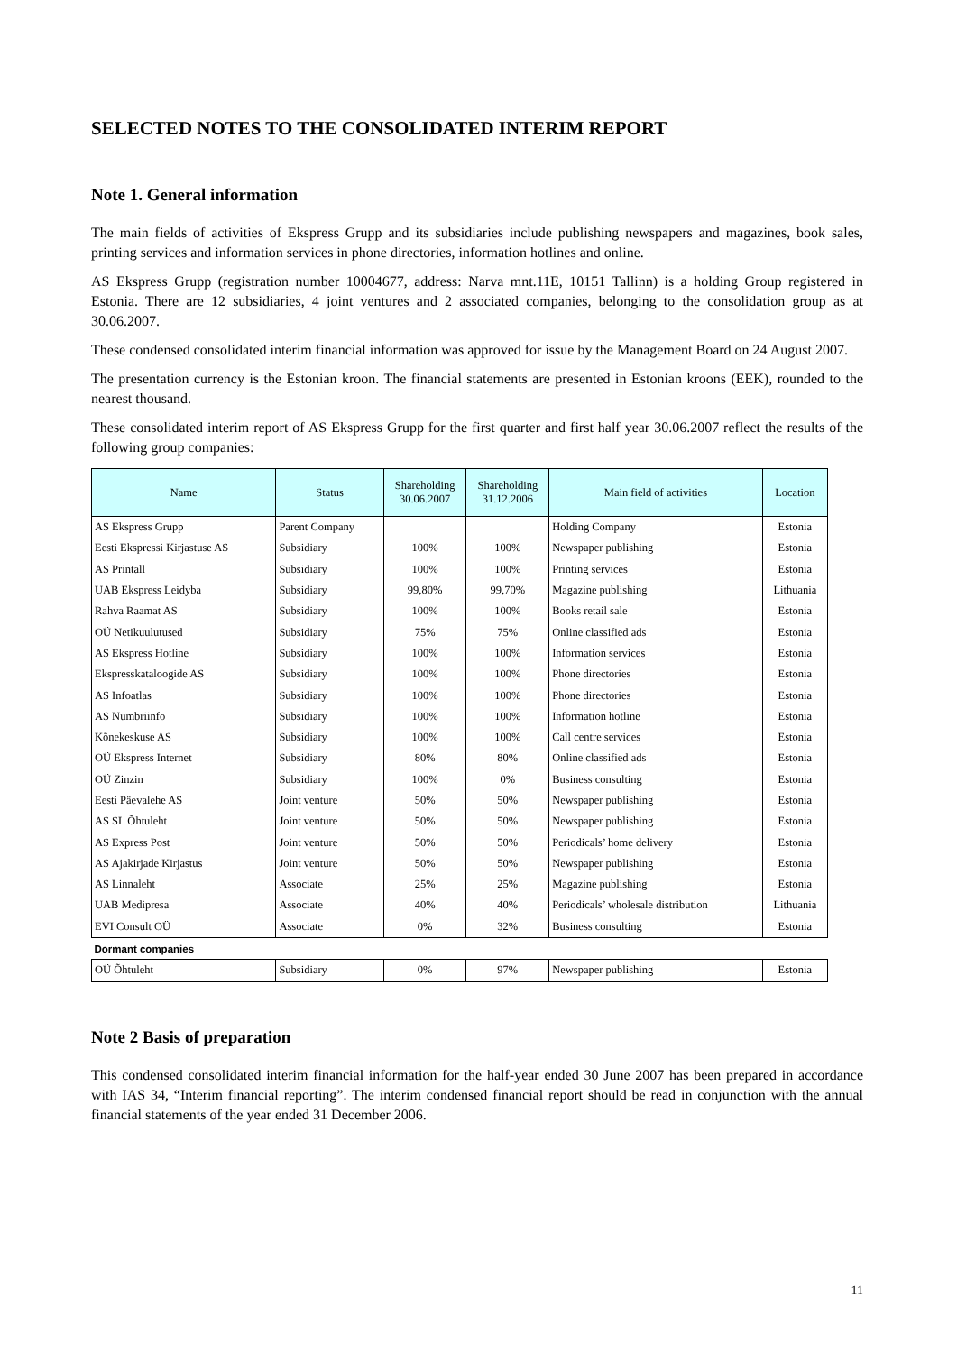SELECTED NOTES TO THE CONSOLIDATED INTERIM REPORT
Note 1. General information
The main fields of activities of Ekspress Grupp and its subsidiaries include publishing newspapers and magazines, book sales, printing services and information services in phone directories, information hotlines and online.
AS Ekspress Grupp (registration number 10004677, address: Narva mnt.11E, 10151 Tallinn) is a holding Group registered in Estonia. There are 12 subsidiaries, 4 joint ventures and 2 associated companies, belonging to the consolidation group as at 30.06.2007.
These condensed consolidated interim financial information was approved for issue by the Management Board on 24 August 2007.
The presentation currency is the Estonian kroon. The financial statements are presented in Estonian kroons (EEK), rounded to the nearest thousand.
These consolidated interim report of AS Ekspress Grupp for the first quarter and first half year 30.06.2007 reflect the results of the following group companies:
| Name | Status | Shareholding 30.06.2007 | Shareholding 31.12.2006 | Main field of activities | Location |
| --- | --- | --- | --- | --- | --- |
| AS Ekspress Grupp | Parent Company | | | Holding Company | Estonia |
| Eesti Ekspressi Kirjastuse AS | Subsidiary | 100% | 100% | Newspaper publishing | Estonia |
| AS Printall | Subsidiary | 100% | 100% | Printing services | Estonia |
| UAB Ekspress Leidyba | Subsidiary | 99,80% | 99,70% | Magazine publishing | Lithuania |
| Rahva Raamat AS | Subsidiary | 100% | 100% | Books retail sale | Estonia |
| OÜ Netikuulutused | Subsidiary | 75% | 75% | Online classified ads | Estonia |
| AS Ekspress Hotline | Subsidiary | 100% | 100% | Information services | Estonia |
| Ekspresskataloogide AS | Subsidiary | 100% | 100% | Phone directories | Estonia |
| AS Infoatlas | Subsidiary | 100% | 100% | Phone directories | Estonia |
| AS Numbriinfo | Subsidiary | 100% | 100% | Information hotline | Estonia |
| Kõnekeskuse AS | Subsidiary | 100% | 100% | Call centre services | Estonia |
| OÜ Ekspress Internet | Subsidiary | 80% | 80% | Online classified ads | Estonia |
| OÜ Zinzin | Subsidiary | 100% | 0% | Business consulting | Estonia |
| Eesti Päevalehe AS | Joint venture | 50% | 50% | Newspaper publishing | Estonia |
| AS SL Õhtuleht | Joint venture | 50% | 50% | Newspaper publishing | Estonia |
| AS Express Post | Joint venture | 50% | 50% | Periodicals’ home delivery | Estonia |
| AS Ajakirjade Kirjastus | Joint venture | 50% | 50% | Newspaper publishing | Estonia |
| AS Linnaleht | Associate | 25% | 25% | Magazine publishing | Estonia |
| UAB Medipresa | Associate | 40% | 40% | Periodicals’ wholesale distribution | Lithuania |
| EVI Consult OÜ | Associate | 0% | 32% | Business consulting | Estonia |
| Dormant companies | | | | | |
| OÜ Õhtuleht | Subsidiary | 0% | 97% | Newspaper publishing | Estonia |
Note 2 Basis of preparation
This condensed consolidated interim financial information for the half-year ended 30 June 2007 has been prepared in accordance with IAS 34, “Interim financial reporting”. The interim condensed financial report should be read in conjunction with the annual financial statements of the year ended 31 December 2006.
11